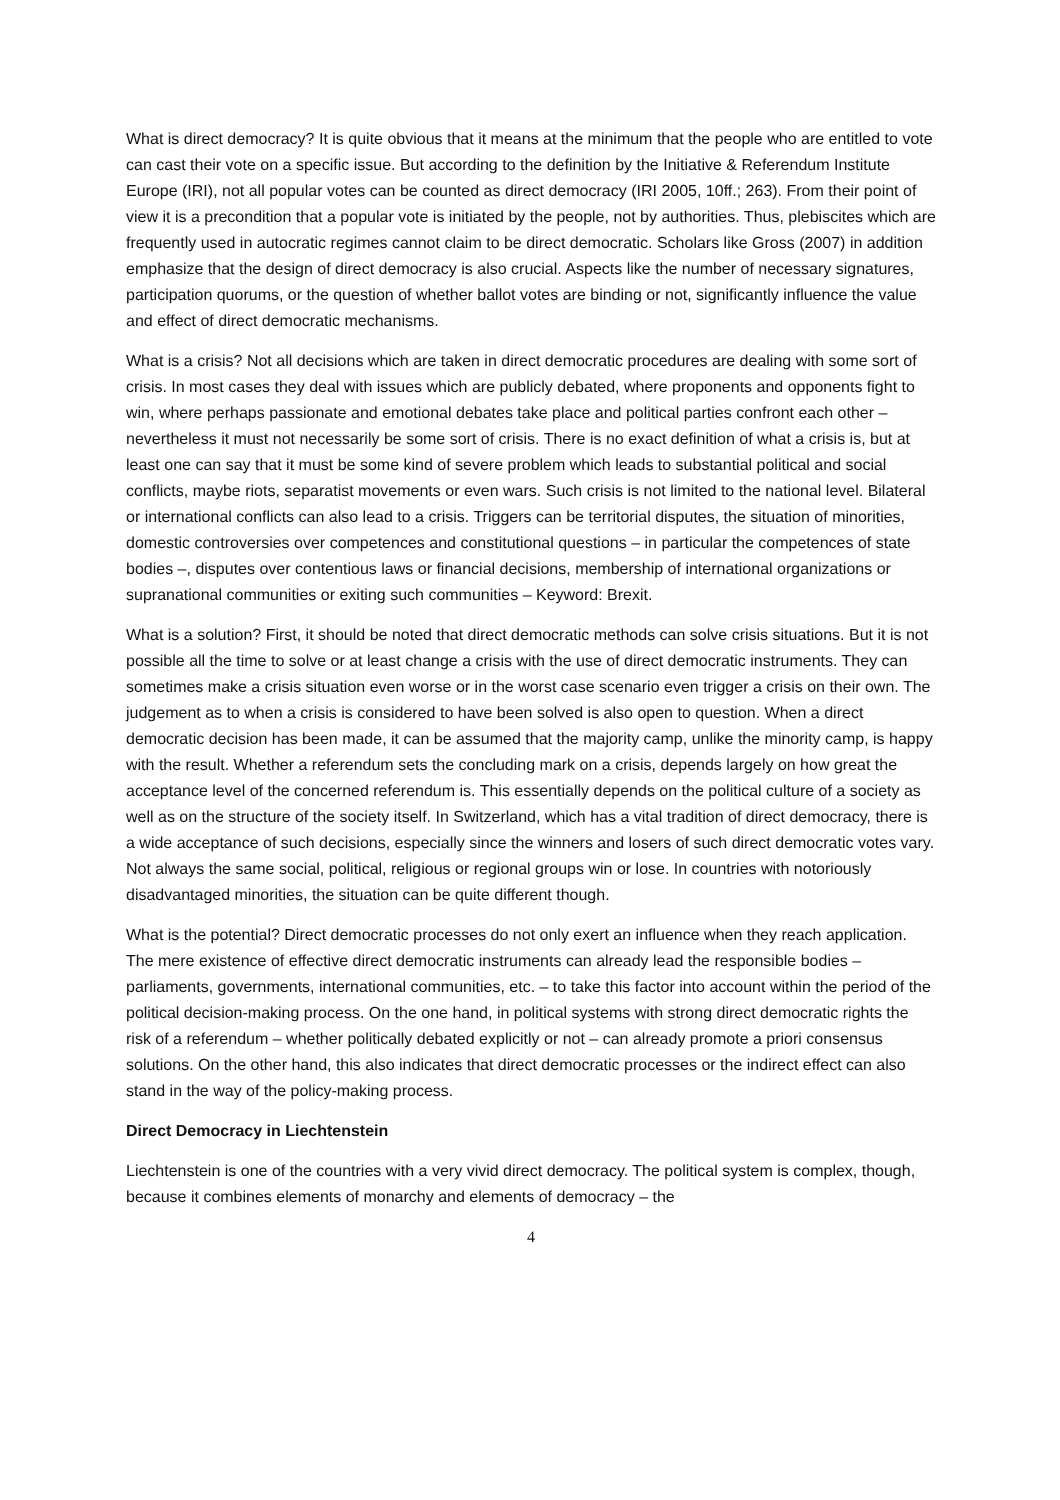What is direct democracy? It is quite obvious that it means at the minimum that the people who are entitled to vote can cast their vote on a specific issue. But according to the definition by the Initiative & Referendum Institute Europe (IRI), not all popular votes can be counted as direct democracy (IRI 2005, 10ff.; 263). From their point of view it is a precondition that a popular vote is initiated by the people, not by authorities. Thus, plebiscites which are frequently used in autocratic regimes cannot claim to be direct democratic. Scholars like Gross (2007) in addition emphasize that the design of direct democracy is also crucial. Aspects like the number of necessary signatures, participation quorums, or the question of whether ballot votes are binding or not, significantly influence the value and effect of direct democratic mechanisms.
What is a crisis? Not all decisions which are taken in direct democratic procedures are dealing with some sort of crisis. In most cases they deal with issues which are publicly debated, where proponents and opponents fight to win, where perhaps passionate and emotional debates take place and political parties confront each other – nevertheless it must not necessarily be some sort of crisis. There is no exact definition of what a crisis is, but at least one can say that it must be some kind of severe problem which leads to substantial political and social conflicts, maybe riots, separatist movements or even wars. Such crisis is not limited to the national level. Bilateral or international conflicts can also lead to a crisis. Triggers can be territorial disputes, the situation of minorities, domestic controversies over competences and constitutional questions – in particular the competences of state bodies –, disputes over contentious laws or financial decisions, membership of international organizations or supranational communities or exiting such communities – Keyword: Brexit.
What is a solution? First, it should be noted that direct democratic methods can solve crisis situations. But it is not possible all the time to solve or at least change a crisis with the use of direct democratic instruments. They can sometimes make a crisis situation even worse or in the worst case scenario even trigger a crisis on their own. The judgement as to when a crisis is considered to have been solved is also open to question. When a direct democratic decision has been made, it can be assumed that the majority camp, unlike the minority camp, is happy with the result. Whether a referendum sets the concluding mark on a crisis, depends largely on how great the acceptance level of the concerned referendum is. This essentially depends on the political culture of a society as well as on the structure of the society itself. In Switzerland, which has a vital tradition of direct democracy, there is a wide acceptance of such decisions, especially since the winners and losers of such direct democratic votes vary. Not always the same social, political, religious or regional groups win or lose. In countries with notoriously disadvantaged minorities, the situation can be quite different though.
What is the potential? Direct democratic processes do not only exert an influence when they reach application. The mere existence of effective direct democratic instruments can already lead the responsible bodies – parliaments, governments, international communities, etc. – to take this factor into account within the period of the political decision-making process. On the one hand, in political systems with strong direct democratic rights the risk of a referendum – whether politically debated explicitly or not – can already promote a priori consensus solutions. On the other hand, this also indicates that direct democratic processes or the indirect effect can also stand in the way of the policy-making process.
Direct Democracy in Liechtenstein
Liechtenstein is one of the countries with a very vivid direct democracy. The political system is complex, though, because it combines elements of monarchy and elements of democracy – the
4